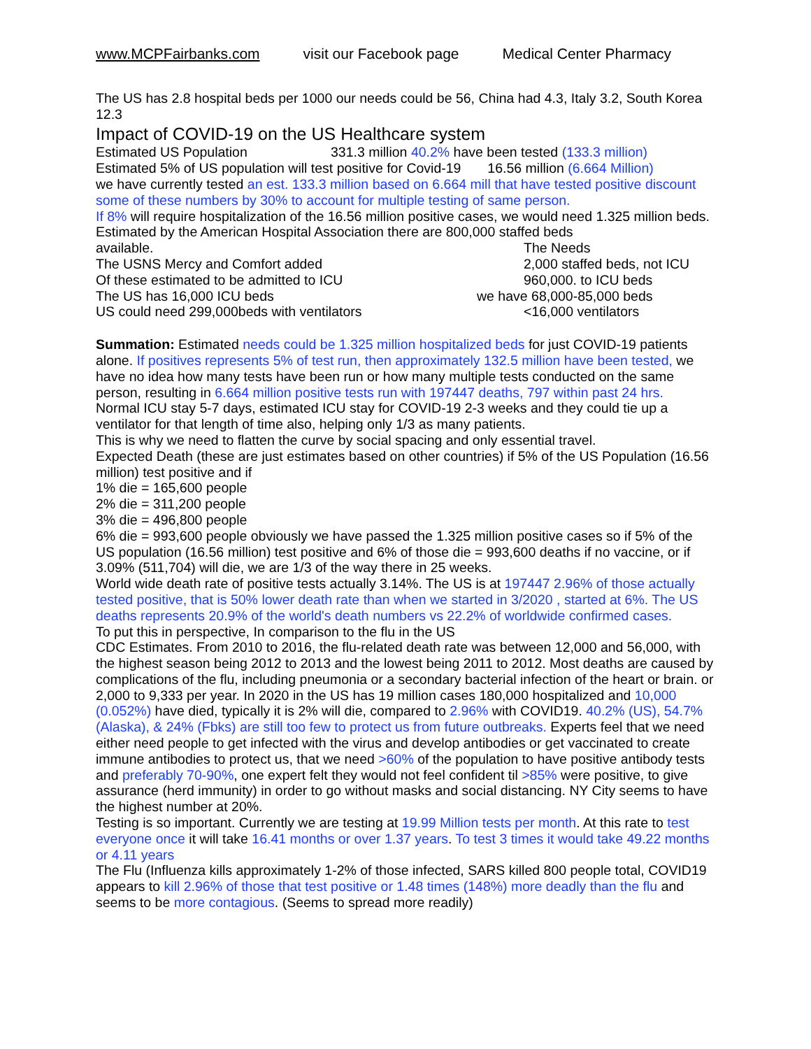www.MCPFairbanks.com visit our Facebook page Medical Center Pharmacy
The US has 2.8 hospital beds per 1000 our needs could be 56, China had 4.3, Italy 3.2, South Korea 12.3
Impact of COVID-19 on the US Healthcare system
Estimated US Population 331.3 million 40.2% have been tested (133.3 million)
Estimated 5% of US population will test positive for Covid-19 16.56 million (6.664 Million)
we have currently tested an est. 133.3 million based on 6.664 mill that have tested positive discount some of these numbers by 30% to account for multiple testing of same person.
If 8% will require hospitalization of the 16.56 million positive cases, we would need 1.325 million beds. Estimated by the American Hospital Association there are 800,000 staffed beds
available. The Needs
The USNS Mercy and Comfort added 2,000 staffed beds, not ICU
Of these estimated to be admitted to ICU 960,000. to ICU beds
The US has 16,000 ICU beds we have 68,000-85,000 beds
US could need 299,000beds with ventilators <16,000 ventilators
Summation: Estimated needs could be 1.325 million hospitalized beds for just COVID-19 patients alone. If positives represents 5% of test run, then approximately 132.5 million have been tested, we have no idea how many tests have been run or how many multiple tests conducted on the same person, resulting in 6.664 million positive tests run with 197447 deaths, 797 within past 24 hrs.
Normal ICU stay 5-7 days, estimated ICU stay for COVID-19 2-3 weeks and they could tie up a ventilator for that length of time also, helping only 1/3 as many patients.
This is why we need to flatten the curve by social spacing and only essential travel.
Expected Death (these are just estimates based on other countries) if 5% of the US Population (16.56 million) test positive and if
1% die = 165,600 people
2% die = 311,200 people
3% die = 496,800 people
6% die = 993,600 people obviously we have passed the 1.325 million positive cases so if 5% of the US population (16.56 million) test positive and 6% of those die = 993,600 deaths if no vaccine, or if 3.09% (511,704) will die, we are 1/3 of the way there in 25 weeks.
World wide death rate of positive tests actually 3.14%. The US is at 197447 2.96% of those actually tested positive, that is 50% lower death rate than when we started in 3/2020 , started at 6%. The US deaths represents 20.9% of the world's death numbers vs 22.2% of worldwide confirmed cases.
To put this in perspective, In comparison to the flu in the US
CDC Estimates. From 2010 to 2016, the flu-related death rate was between 12,000 and 56,000, with the highest season being 2012 to 2013 and the lowest being 2011 to 2012. Most deaths are caused by complications of the flu, including pneumonia or a secondary bacterial infection of the heart or brain. or 2,000 to 9,333 per year. In 2020 in the US has 19 million cases 180,000 hospitalized and 10,000 (0.052%) have died, typically it is 2% will die, compared to 2.96% with COVID19. 40.2% (US), 54.7% (Alaska), & 24% (Fbks) are still too few to protect us from future outbreaks. Experts feel that we need either need people to get infected with the virus and develop antibodies or get vaccinated to create immune antibodies to protect us, that we need >60% of the population to have positive antibody tests and preferably 70-90%, one expert felt they would not feel confident til >85% were positive, to give assurance (herd immunity) in order to go without masks and social distancing. NY City seems to have the highest number at 20%.
Testing is so important. Currently we are testing at 19.99 Million tests per month. At this rate to test everyone once it will take 16.41 months or over 1.37 years. To test 3 times it would take 49.22 months or 4.11 years
The Flu (Influenza kills approximately 1-2% of those infected, SARS killed 800 people total, COVID19 appears to kill 2.96% of those that test positive or 1.48 times (148%) more deadly than the flu and seems to be more contagious. (Seems to spread more readily)